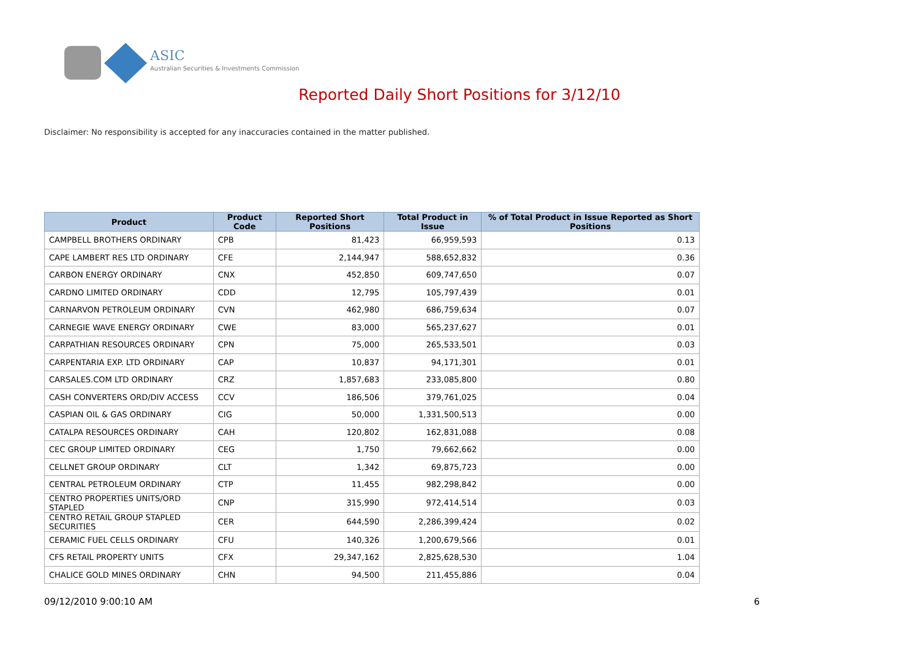ASIC
Australian Securities & Investments Commission
Reported Daily Short Positions for 3/12/10
Disclaimer: No responsibility is accepted for any inaccuracies contained in the matter published.
| Product | Product Code | Reported Short Positions | Total Product in Issue | % of Total Product in Issue Reported as Short Positions |
| --- | --- | --- | --- | --- |
| CAMPBELL BROTHERS ORDINARY | CPB | 81,423 | 66,959,593 | 0.13 |
| CAPE LAMBERT RES LTD ORDINARY | CFE | 2,144,947 | 588,652,832 | 0.36 |
| CARBON ENERGY ORDINARY | CNX | 452,850 | 609,747,650 | 0.07 |
| CARDNO LIMITED ORDINARY | CDD | 12,795 | 105,797,439 | 0.01 |
| CARNARVON PETROLEUM ORDINARY | CVN | 462,980 | 686,759,634 | 0.07 |
| CARNEGIE WAVE ENERGY ORDINARY | CWE | 83,000 | 565,237,627 | 0.01 |
| CARPATHIAN RESOURCES ORDINARY | CPN | 75,000 | 265,533,501 | 0.03 |
| CARPENTARIA EXP. LTD ORDINARY | CAP | 10,837 | 94,171,301 | 0.01 |
| CARSALES.COM LTD ORDINARY | CRZ | 1,857,683 | 233,085,800 | 0.80 |
| CASH CONVERTERS ORD/DIV ACCESS | CCV | 186,506 | 379,761,025 | 0.04 |
| CASPIAN OIL & GAS ORDINARY | CIG | 50,000 | 1,331,500,513 | 0.00 |
| CATALPA RESOURCES ORDINARY | CAH | 120,802 | 162,831,088 | 0.08 |
| CEC GROUP LIMITED ORDINARY | CEG | 1,750 | 79,662,662 | 0.00 |
| CELLNET GROUP ORDINARY | CLT | 1,342 | 69,875,723 | 0.00 |
| CENTRAL PETROLEUM ORDINARY | CTP | 11,455 | 982,298,842 | 0.00 |
| CENTRO PROPERTIES UNITS/ORD STAPLED | CNP | 315,990 | 972,414,514 | 0.03 |
| CENTRO RETAIL GROUP STAPLED SECURITIES | CER | 644,590 | 2,286,399,424 | 0.02 |
| CERAMIC FUEL CELLS ORDINARY | CFU | 140,326 | 1,200,679,566 | 0.01 |
| CFS RETAIL PROPERTY UNITS | CFX | 29,347,162 | 2,825,628,530 | 1.04 |
| CHALICE GOLD MINES ORDINARY | CHN | 94,500 | 211,455,886 | 0.04 |
09/12/2010 9:00:10 AM 6